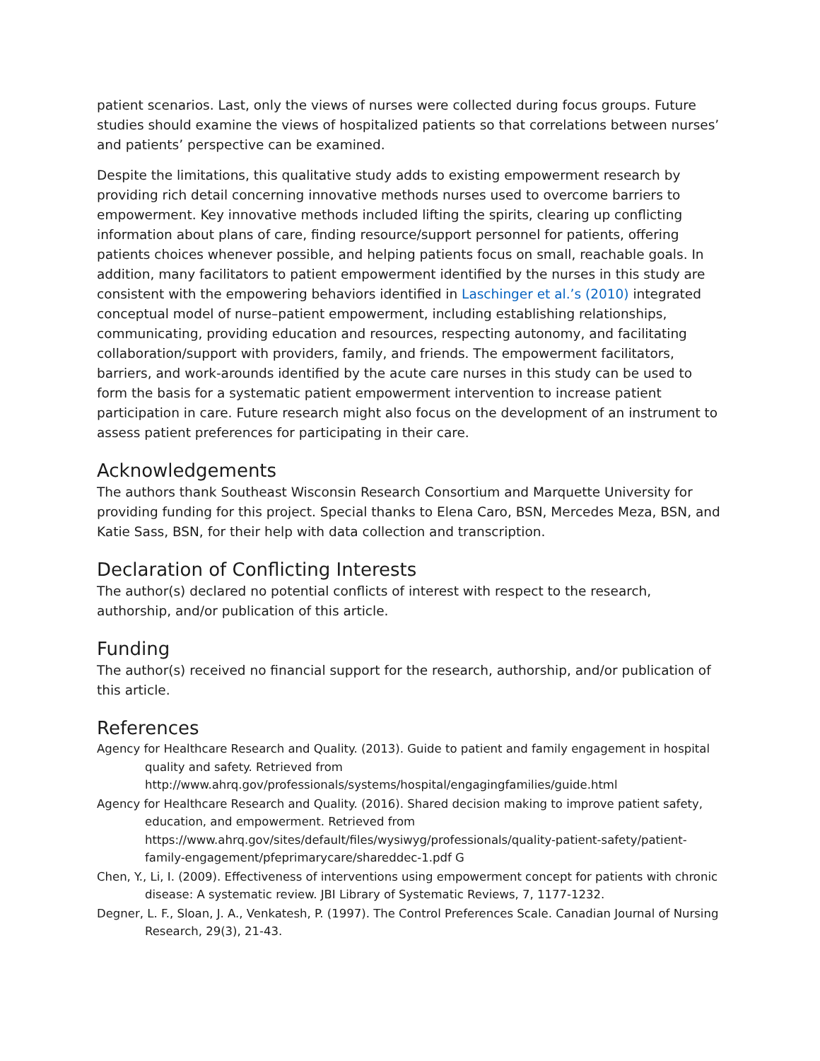patient scenarios. Last, only the views of nurses were collected during focus groups. Future studies should examine the views of hospitalized patients so that correlations between nurses’ and patients’ perspective can be examined.
Despite the limitations, this qualitative study adds to existing empowerment research by providing rich detail concerning innovative methods nurses used to overcome barriers to empowerment. Key innovative methods included lifting the spirits, clearing up conflicting information about plans of care, finding resource/support personnel for patients, offering patients choices whenever possible, and helping patients focus on small, reachable goals. In addition, many facilitators to patient empowerment identified by the nurses in this study are consistent with the empowering behaviors identified in Laschinger et al.’s (2010) integrated conceptual model of nurse–patient empowerment, including establishing relationships, communicating, providing education and resources, respecting autonomy, and facilitating collaboration/support with providers, family, and friends. The empowerment facilitators, barriers, and work-arounds identified by the acute care nurses in this study can be used to form the basis for a systematic patient empowerment intervention to increase patient participation in care. Future research might also focus on the development of an instrument to assess patient preferences for participating in their care.
Acknowledgements
The authors thank Southeast Wisconsin Research Consortium and Marquette University for providing funding for this project. Special thanks to Elena Caro, BSN, Mercedes Meza, BSN, and Katie Sass, BSN, for their help with data collection and transcription.
Declaration of Conflicting Interests
The author(s) declared no potential conflicts of interest with respect to the research, authorship, and/or publication of this article.
Funding
The author(s) received no financial support for the research, authorship, and/or publication of this article.
References
Agency for Healthcare Research and Quality. (2013). Guide to patient and family engagement in hospital quality and safety. Retrieved from http://www.ahrq.gov/professionals/systems/hospital/engagingfamilies/guide.html
Agency for Healthcare Research and Quality. (2016). Shared decision making to improve patient safety, education, and empowerment. Retrieved from https://www.ahrq.gov/sites/default/files/wysiwyg/professionals/quality-patient-safety/patient-family-engagement/pfeprimarycare/shareddec-1.pdf G
Chen, Y., Li, I. (2009). Effectiveness of interventions using empowerment concept for patients with chronic disease: A systematic review. JBI Library of Systematic Reviews, 7, 1177-1232.
Degner, L. F., Sloan, J. A., Venkatesh, P. (1997). The Control Preferences Scale. Canadian Journal of Nursing Research, 29(3), 21-43.